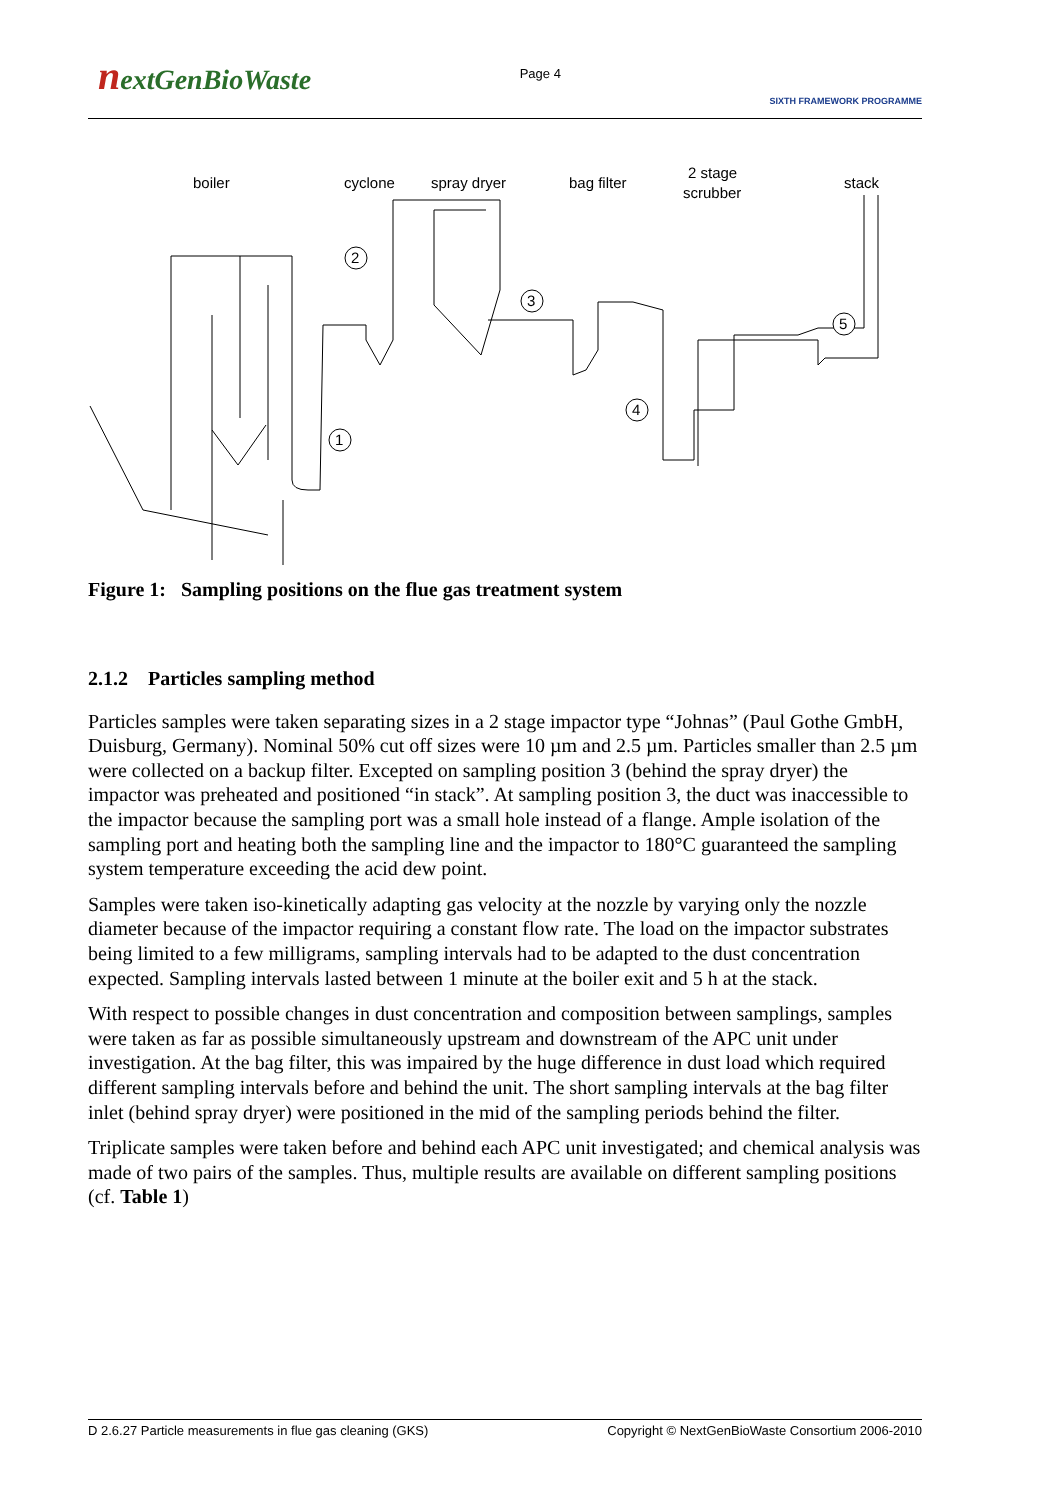nextGenBioWaste
Page 4
SIXTH FRAMEWORK PROGRAMME
boiler
cyclone
spray dryer
bag filter
2 stage
scrubber
stack
1
2
3
4
5
Figure 1: Sampling positions on the flue gas treatment system
2.1.2 Particles sampling method
Particles samples were taken separating sizes in a 2 stage impactor type “Johnas” (Paul Gothe GmbH, Duisburg, Germany). Nominal 50% cut off sizes were 10 µm and 2.5 µm. Particles smaller than 2.5 µm were collected on a backup filter. Excepted on sampling position 3 (behind the spray dryer) the impactor was preheated and positioned “in stack”. At sampling position 3, the duct was inaccessible to the impactor because the sampling port was a small hole instead of a flange. Ample isolation of the sampling port and heating both the sampling line and the impactor to 180°C guaranteed the sampling system temperature exceeding the acid dew point.
Samples were taken iso-kinetically adapting gas velocity at the nozzle by varying only the nozzle diameter because of the impactor requiring a constant flow rate. The load on the impactor substrates being limited to a few milligrams, sampling intervals had to be adapted to the dust concentration expected. Sampling intervals lasted between 1 minute at the boiler exit and 5 h at the stack.
With respect to possible changes in dust concentration and composition between samplings, samples were taken as far as possible simultaneously upstream and downstream of the APC unit under investigation. At the bag filter, this was impaired by the huge difference in dust load which required different sampling intervals before and behind the unit. The short sampling intervals at the bag filter inlet (behind spray dryer) were positioned in the mid of the sampling periods behind the filter.
Triplicate samples were taken before and behind each APC unit investigated; and chemical analysis was made of two pairs of the samples. Thus, multiple results are available on different sampling positions (cf. Table 1)
D 2.6.27 Particle measurements in flue gas cleaning (GKS) Copyright © NextGenBioWaste Consortium 2006-2010